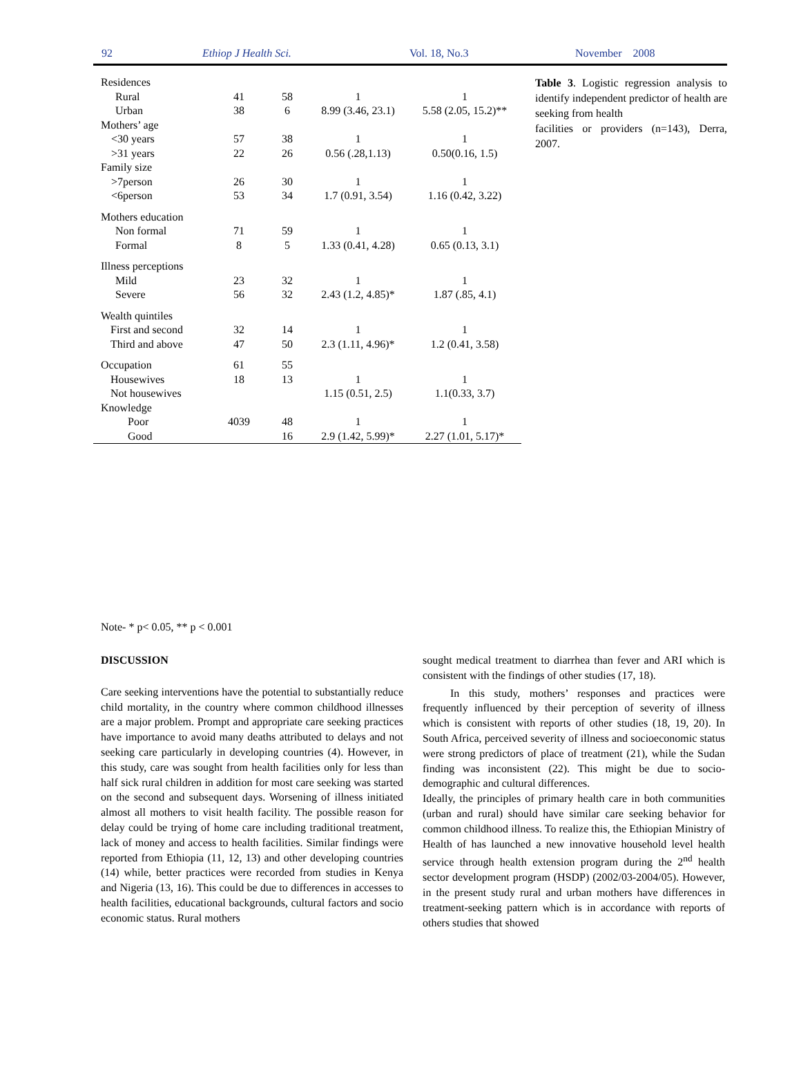92 Ethiop J Health Sci. Vol. 18, No.3 November 2008
| Residences | | | | |
| Rural | 41 | 58 | 1 | 1 |
| Urban | 38 | 6 | 8.99 (3.46, 23.1) | 5.58 (2.05, 15.2)** |
| Mothers’ age | | | | |
| <30 years | 57 | 38 | 1 | 1 |
| >31 years | 22 | 26 | 0.56 (.28,1.13) | 0.50(0.16, 1.5) |
| Family size | | | | |
| >7person | 26 | 30 | 1 | 1 |
| <6person | 53 | 34 | 1.7 (0.91, 3.54) | 1.16 (0.42, 3.22) |
| Mothers education | | | | |
| Non formal | 71 | 59 | 1 | 1 |
| Formal | 8 | 5 | 1.33 (0.41, 4.28) | 0.65 (0.13, 3.1) |
| Illness perceptions | | | | |
| Mild | 23 | 32 | 1 | 1 |
| Severe | 56 | 32 | 2.43 (1.2, 4.85)* | 1.87 (.85, 4.1) |
| Wealth quintiles | | | | |
| First and second | 32 | 14 | 1 | 1 |
| Third and above | 47 | 50 | 2.3 (1.11, 4.96)* | 1.2 (0.41, 3.58) |
| Occupation | 61 | 55 | | |
| Housewives | 18 | 13 | 1 | 1 |
| Not housewives | | | 1.15 (0.51, 2.5) | 1.1(0.33, 3.7) |
| Knowledge | | | | |
| Poor | 4039 | 48 | 1 | 1 |
| Good | | 16 | 2.9 (1.42, 5.99)* | 2.27 (1.01, 5.17)* |
Table 3. Logistic regression analysis to identify independent predictor of health are seeking from health
facilities or providers (n=143), Derra, 2007.
Note- * p< 0.05, ** p < 0.001
DISCUSSION
Care seeking interventions have the potential to substantially reduce child mortality, in the country where common childhood illnesses are a major problem. Prompt and appropriate care seeking practices have importance to avoid many deaths attributed to delays and not seeking care particularly in developing countries (4). However, in this study, care was sought from health facilities only for less than half sick rural children in addition for most care seeking was started on the second and subsequent days. Worsening of illness initiated almost all mothers to visit health facility. The possible reason for delay could be trying of home care including traditional treatment, lack of money and access to health facilities. Similar findings were reported from Ethiopia (11, 12, 13) and other developing countries (14) while, better practices were recorded from studies in Kenya and Nigeria (13, 16). This could be due to differences in accesses to health facilities, educational backgrounds, cultural factors and socio economic status. Rural mothers
sought medical treatment to diarrhea than fever and ARI which is consistent with the findings of other studies (17, 18).
In this study, mothers’ responses and practices were frequently influenced by their perception of severity of illness which is consistent with reports of other studies (18, 19, 20). In South Africa, perceived severity of illness and socioeconomic status were strong predictors of place of treatment (21), while the Sudan finding was inconsistent (22). This might be due to socio-demographic and cultural differences.
Ideally, the principles of primary health care in both communities (urban and rural) should have similar care seeking behavior for common childhood illness. To realize this, the Ethiopian Ministry of Health of has launched a new innovative household level health service through health extension program during the 2<sup>nd</sup> health sector development program (HSDP) (2002/03-2004/05). However, in the present study rural and urban mothers have differences in treatment-seeking pattern which is in accordance with reports of others studies that showed